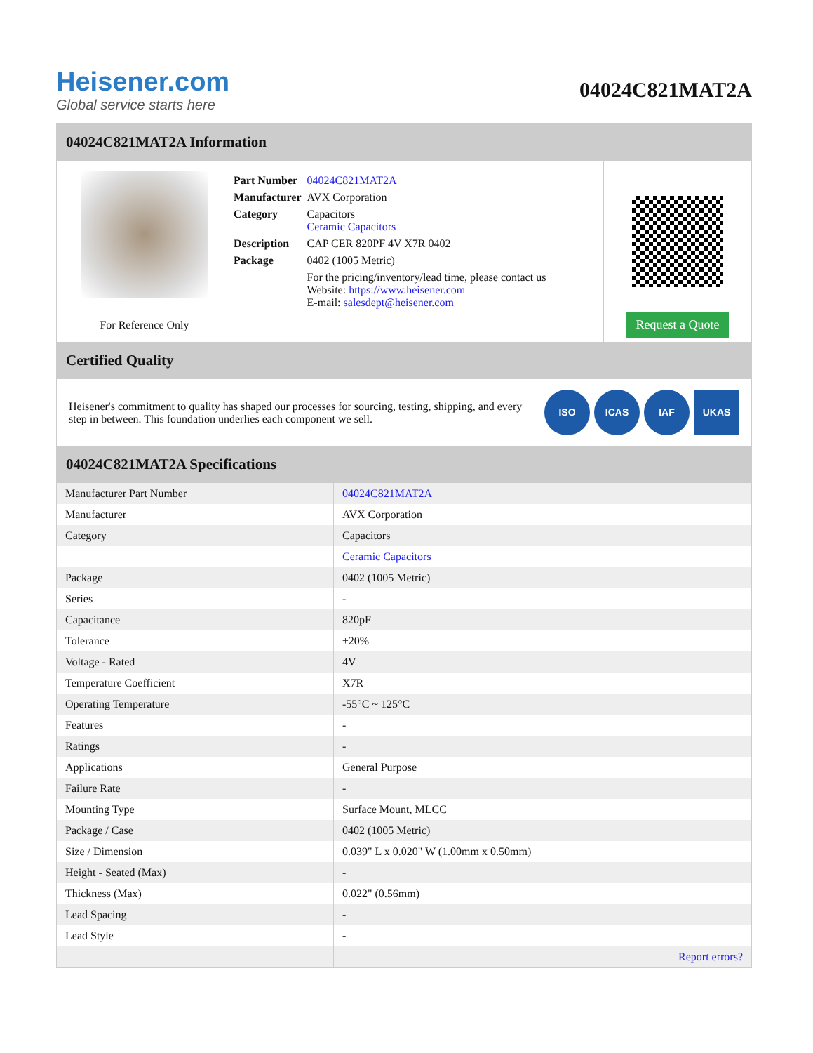Heisener.com
Global service starts here
04024C821MAT2A
04024C821MAT2A Information
For Reference Only
| Part Number | 04024C821MAT2A |
| Manufacturer | AVX Corporation |
| Category | Capacitors Ceramic Capacitors |
| Description | CAP CER 820PF 4V X7R 0402 |
| Package | 0402 (1005 Metric) |
| | For the pricing/inventory/lead time, please contact us Website: https://www.heisener.com E-mail: salesdept@heisener.com |
Request a Quote
Certified Quality
Heisener's commitment to quality has shaped our processes for sourcing, testing, shipping, and every step in between. This foundation underlies each component we sell.
ISO ICAS IAF UKAS
04024C821MAT2A Specifications
| Manufacturer Part Number | 04024C821MAT2A |
| Manufacturer | AVX Corporation |
| Category | Capacitors |
| | Ceramic Capacitors |
| Package | 0402 (1005 Metric) |
| Series | - |
| Capacitance | 820pF |
| Tolerance | ±20% |
| Voltage - Rated | 4V |
| Temperature Coefficient | X7R |
| Operating Temperature | -55°C ~ 125°C |
| Features | - |
| Ratings | - |
| Applications | General Purpose |
| Failure Rate | - |
| Mounting Type | Surface Mount, MLCC |
| Package / Case | 0402 (1005 Metric) |
| Size / Dimension | 0.039" L x 0.020" W (1.00mm x 0.50mm) |
| Height - Seated (Max) | - |
| Thickness (Max) | 0.022" (0.56mm) |
| Lead Spacing | - |
| Lead Style | - |
| | Report errors? |